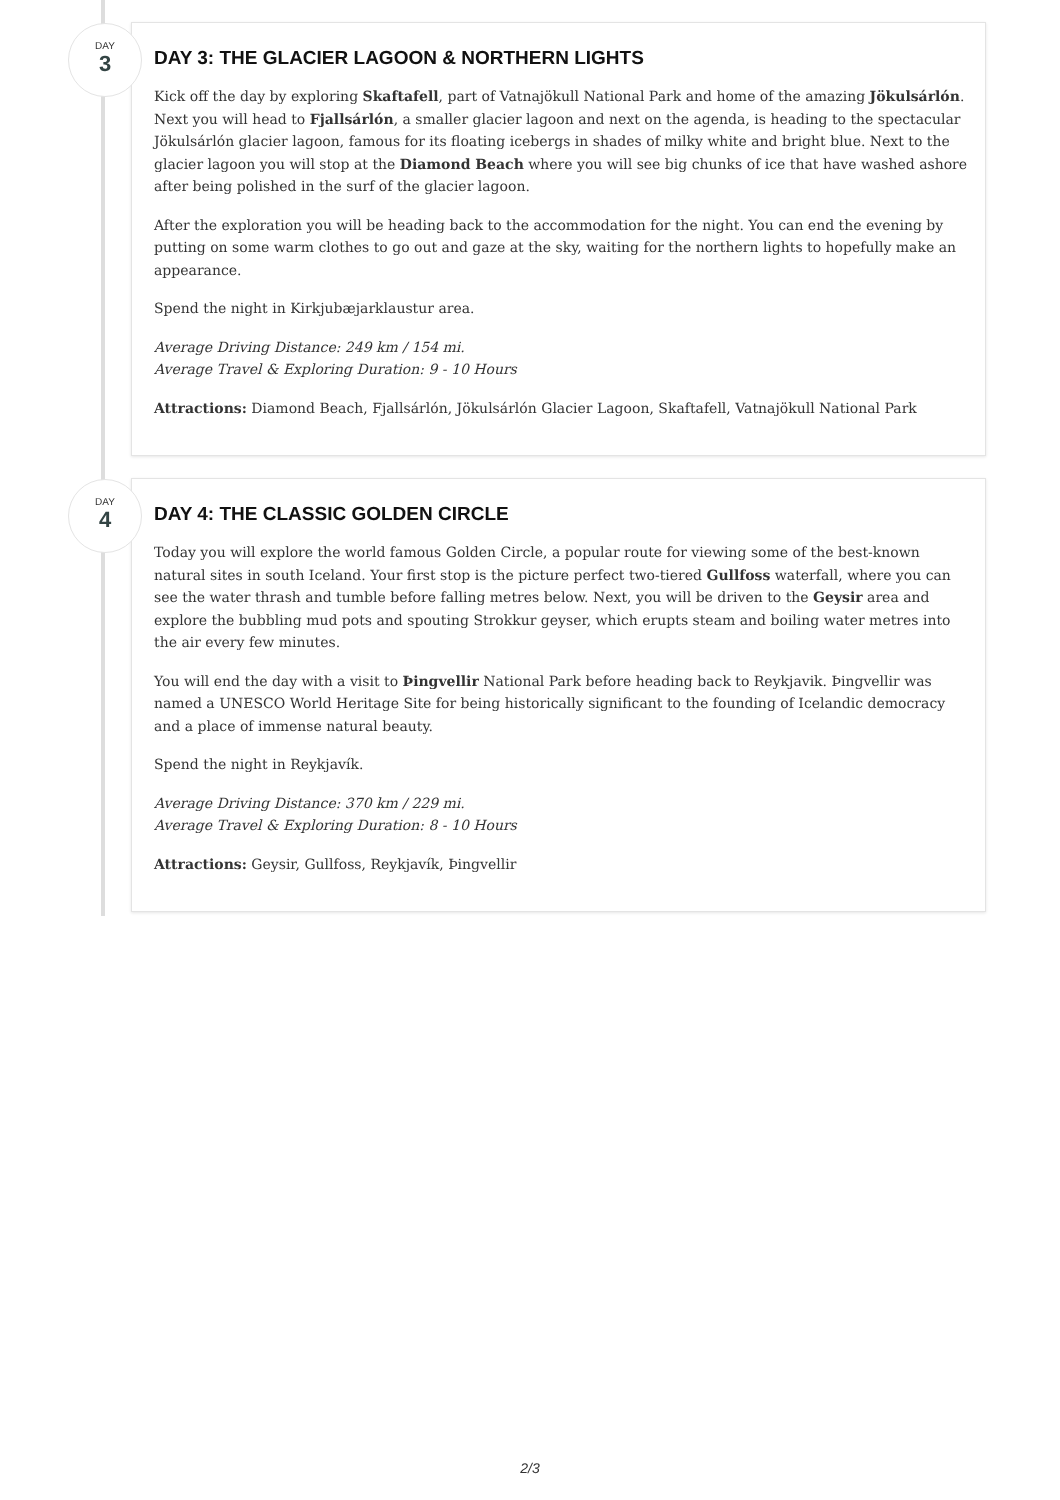DAY
3
DAY 3: THE GLACIER LAGOON & NORTHERN LIGHTS
Kick off the day by exploring Skaftafell, part of Vatnajökull National Park and home of the amazing Jökulsárlón. Next you will head to Fjallsárlón, a smaller glacier lagoon and next on the agenda, is heading to the spectacular Jökulsárlón glacier lagoon, famous for its floating icebergs in shades of milky white and bright blue. Next to the glacier lagoon you will stop at the Diamond Beach where you will see big chunks of ice that have washed ashore after being polished in the surf of the glacier lagoon.
After the exploration you will be heading back to the accommodation for the night. You can end the evening by putting on some warm clothes to go out and gaze at the sky, waiting for the northern lights to hopefully make an appearance.
Spend the night in Kirkjubæjarklaustur area.
Average Driving Distance: 249 km / 154 mi.
Average Travel & Exploring Duration: 9 - 10 Hours
Attractions: Diamond Beach, Fjallsárlón, Jökulsárlón Glacier Lagoon, Skaftafell, Vatnajökull National Park
DAY
4
DAY 4: THE CLASSIC GOLDEN CIRCLE
Today you will explore the world famous Golden Circle, a popular route for viewing some of the best-known natural sites in south Iceland. Your first stop is the picture perfect two-tiered Gullfoss waterfall, where you can see the water thrash and tumble before falling metres below. Next, you will be driven to the Geysir area and explore the bubbling mud pots and spouting Strokkur geyser, which erupts steam and boiling water metres into the air every few minutes.
You will end the day with a visit to Þingvellir National Park before heading back to Reykjavik. Þingvellir was named a UNESCO World Heritage Site for being historically significant to the founding of Icelandic democracy and a place of immense natural beauty.
Spend the night in Reykjavík.
Average Driving Distance: 370 km / 229 mi.
Average Travel & Exploring Duration: 8 - 10 Hours
Attractions: Geysir, Gullfoss, Reykjavík, Þingvellir
2/3